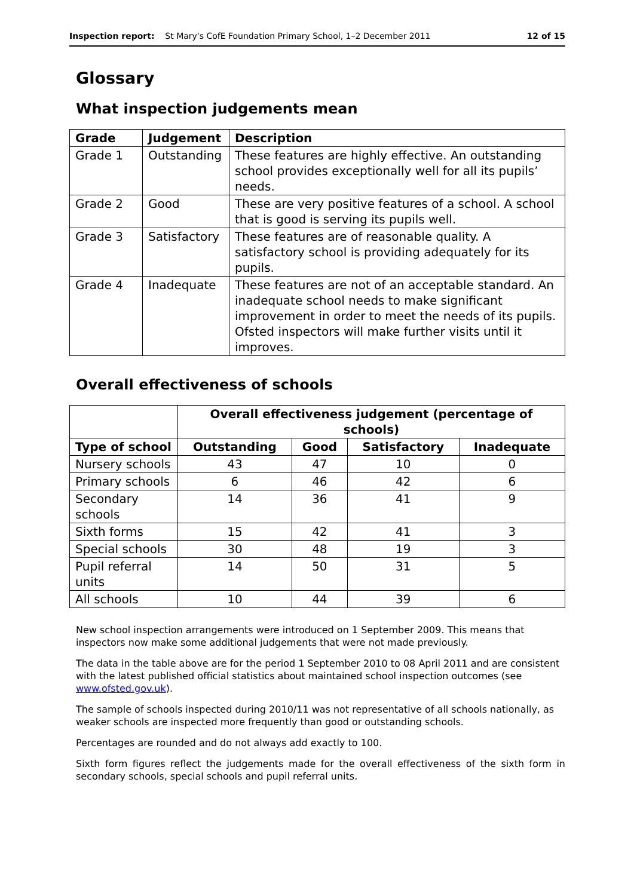Inspection report: St Mary's CofE Foundation Primary School, 1–2 December 2011 12 of 15
Glossary
What inspection judgements mean
| Grade | Judgement | Description |
| --- | --- | --- |
| Grade 1 | Outstanding | These features are highly effective. An outstanding school provides exceptionally well for all its pupils’ needs. |
| Grade 2 | Good | These are very positive features of a school. A school that is good is serving its pupils well. |
| Grade 3 | Satisfactory | These features are of reasonable quality. A satisfactory school is providing adequately for its pupils. |
| Grade 4 | Inadequate | These features are not of an acceptable standard. An inadequate school needs to make significant improvement in order to meet the needs of its pupils. Ofsted inspectors will make further visits until it improves. |
Overall effectiveness of schools
| | Overall effectiveness judgement (percentage of schools) | | | |
| Type of school | Outstanding | Good | Satisfactory | Inadequate |
| Nursery schools | 43 | 47 | 10 | 0 |
| Primary schools | 6 | 46 | 42 | 6 |
| Secondary schools | 14 | 36 | 41 | 9 |
| Sixth forms | 15 | 42 | 41 | 3 |
| Special schools | 30 | 48 | 19 | 3 |
| Pupil referral units | 14 | 50 | 31 | 5 |
| All schools | 10 | 44 | 39 | 6 |
New school inspection arrangements were introduced on 1 September 2009. This means that inspectors now make some additional judgements that were not made previously.
The data in the table above are for the period 1 September 2010 to 08 April 2011 and are consistent with the latest published official statistics about maintained school inspection outcomes (see www.ofsted.gov.uk).
The sample of schools inspected during 2010/11 was not representative of all schools nationally, as weaker schools are inspected more frequently than good or outstanding schools.
Percentages are rounded and do not always add exactly to 100.
Sixth form figures reflect the judgements made for the overall effectiveness of the sixth form in secondary schools, special schools and pupil referral units.